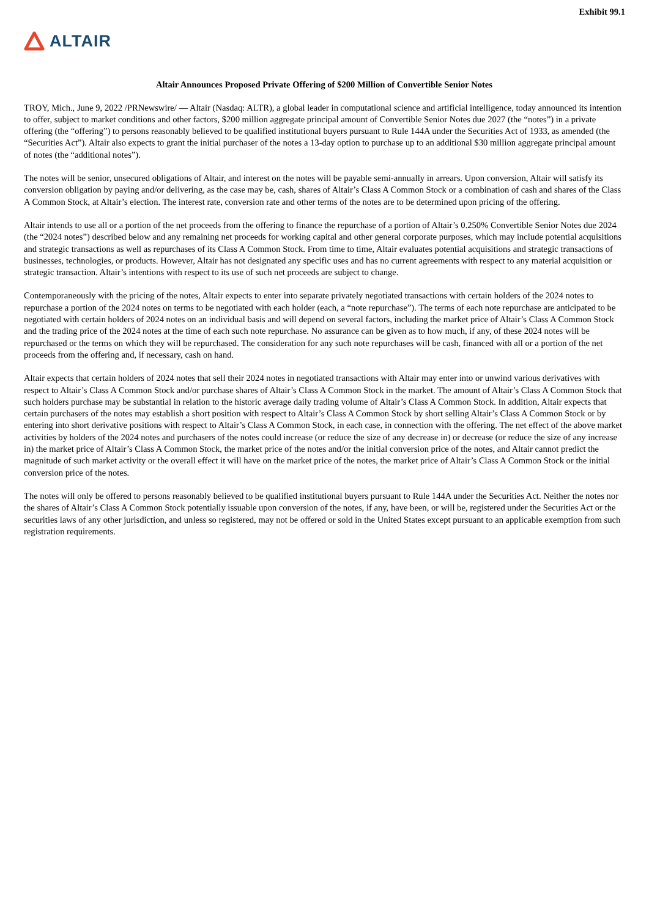Exhibit 99.1
ALTAIR
Altair Announces Proposed Private Offering of $200 Million of Convertible Senior Notes
TROY, Mich., June 9, 2022 /PRNewswire/ — Altair (Nasdaq: ALTR), a global leader in computational science and artificial intelligence, today announced its intention to offer, subject to market conditions and other factors, $200 million aggregate principal amount of Convertible Senior Notes due 2027 (the “notes”) in a private offering (the “offering”) to persons reasonably believed to be qualified institutional buyers pursuant to Rule 144A under the Securities Act of 1933, as amended (the “Securities Act”). Altair also expects to grant the initial purchaser of the notes a 13-day option to purchase up to an additional $30 million aggregate principal amount of notes (the “additional notes”).
The notes will be senior, unsecured obligations of Altair, and interest on the notes will be payable semi-annually in arrears. Upon conversion, Altair will satisfy its conversion obligation by paying and/or delivering, as the case may be, cash, shares of Altair’s Class A Common Stock or a combination of cash and shares of the Class A Common Stock, at Altair’s election. The interest rate, conversion rate and other terms of the notes are to be determined upon pricing of the offering.
Altair intends to use all or a portion of the net proceeds from the offering to finance the repurchase of a portion of Altair’s 0.250% Convertible Senior Notes due 2024 (the “2024 notes”) described below and any remaining net proceeds for working capital and other general corporate purposes, which may include potential acquisitions and strategic transactions as well as repurchases of its Class A Common Stock. From time to time, Altair evaluates potential acquisitions and strategic transactions of businesses, technologies, or products. However, Altair has not designated any specific uses and has no current agreements with respect to any material acquisition or strategic transaction. Altair’s intentions with respect to its use of such net proceeds are subject to change.
Contemporaneously with the pricing of the notes, Altair expects to enter into separate privately negotiated transactions with certain holders of the 2024 notes to repurchase a portion of the 2024 notes on terms to be negotiated with each holder (each, a “note repurchase”). The terms of each note repurchase are anticipated to be negotiated with certain holders of 2024 notes on an individual basis and will depend on several factors, including the market price of Altair’s Class A Common Stock and the trading price of the 2024 notes at the time of each such note repurchase. No assurance can be given as to how much, if any, of these 2024 notes will be repurchased or the terms on which they will be repurchased. The consideration for any such note repurchases will be cash, financed with all or a portion of the net proceeds from the offering and, if necessary, cash on hand.
Altair expects that certain holders of 2024 notes that sell their 2024 notes in negotiated transactions with Altair may enter into or unwind various derivatives with respect to Altair’s Class A Common Stock and/or purchase shares of Altair’s Class A Common Stock in the market. The amount of Altair’s Class A Common Stock that such holders purchase may be substantial in relation to the historic average daily trading volume of Altair’s Class A Common Stock. In addition, Altair expects that certain purchasers of the notes may establish a short position with respect to Altair’s Class A Common Stock by short selling Altair’s Class A Common Stock or by entering into short derivative positions with respect to Altair’s Class A Common Stock, in each case, in connection with the offering. The net effect of the above market activities by holders of the 2024 notes and purchasers of the notes could increase (or reduce the size of any decrease in) or decrease (or reduce the size of any increase in) the market price of Altair’s Class A Common Stock, the market price of the notes and/or the initial conversion price of the notes, and Altair cannot predict the magnitude of such market activity or the overall effect it will have on the market price of the notes, the market price of Altair’s Class A Common Stock or the initial conversion price of the notes.
The notes will only be offered to persons reasonably believed to be qualified institutional buyers pursuant to Rule 144A under the Securities Act. Neither the notes nor the shares of Altair’s Class A Common Stock potentially issuable upon conversion of the notes, if any, have been, or will be, registered under the Securities Act or the securities laws of any other jurisdiction, and unless so registered, may not be offered or sold in the United States except pursuant to an applicable exemption from such registration requirements.